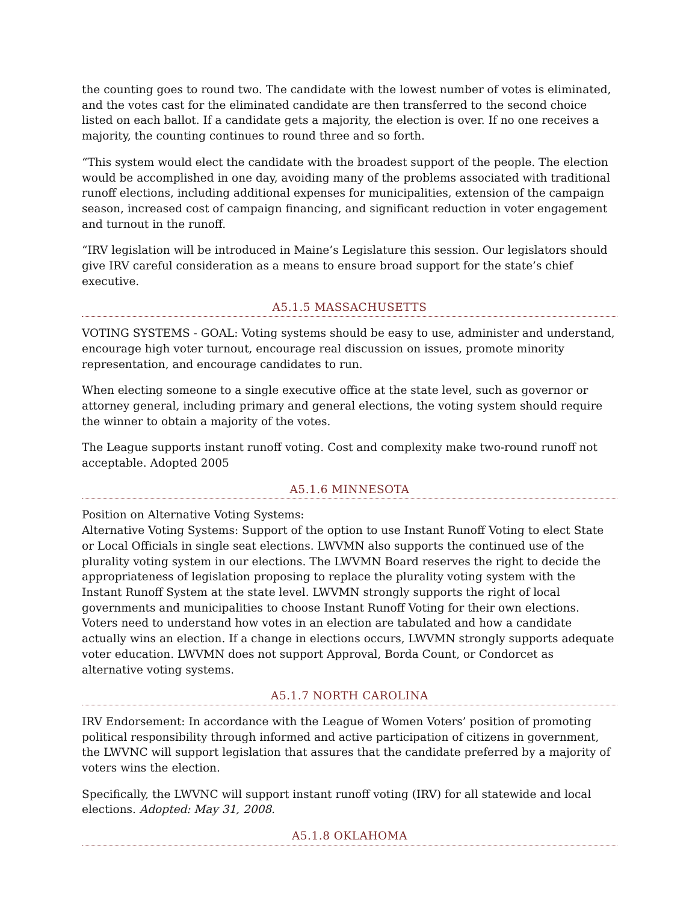the counting goes to round two. The candidate with the lowest number of votes is eliminated, and the votes cast for the eliminated candidate are then transferred to the second choice listed on each ballot. If a candidate gets a majority, the election is over. If no one receives a majority, the counting continues to round three and so forth.
“This system would elect the candidate with the broadest support of the people. The election would be accomplished in one day, avoiding many of the problems associated with traditional runoff elections, including additional expenses for municipalities, extension of the campaign season, increased cost of campaign financing, and significant reduction in voter engagement and turnout in the runoff.
“IRV legislation will be introduced in Maine’s Legislature this session. Our legislators should give IRV careful consideration as a means to ensure broad support for the state’s chief executive.
A5.1.5 MASSACHUSETTS
VOTING SYSTEMS - GOAL: Voting systems should be easy to use, administer and understand, encourage high voter turnout, encourage real discussion on issues, promote minority representation, and encourage candidates to run.
When electing someone to a single executive office at the state level, such as governor or attorney general, including primary and general elections, the voting system should require the winner to obtain a majority of the votes.
The League supports instant runoff voting. Cost and complexity make two-round runoff not acceptable. Adopted 2005
A5.1.6 MINNESOTA
Position on Alternative Voting Systems:
Alternative Voting Systems: Support of the option to use Instant Runoff Voting to elect State or Local Officials in single seat elections. LWVMN also supports the continued use of the plurality voting system in our elections. The LWVMN Board reserves the right to decide the appropriateness of legislation proposing to replace the plurality voting system with the Instant Runoff System at the state level. LWVMN strongly supports the right of local governments and municipalities to choose Instant Runoff Voting for their own elections. Voters need to understand how votes in an election are tabulated and how a candidate actually wins an election. If a change in elections occurs, LWVMN strongly supports adequate voter education. LWVMN does not support Approval, Borda Count, or Condorcet as alternative voting systems.
A5.1.7 NORTH CAROLINA
IRV Endorsement: In accordance with the League of Women Voters’ position of promoting political responsibility through informed and active participation of citizens in government, the LWVNC will support legislation that assures that the candidate preferred by a majority of voters wins the election.
Specifically, the LWVNC will support instant runoff voting (IRV) for all statewide and local elections. Adopted: May 31, 2008.
A5.1.8 OKLAHOMA